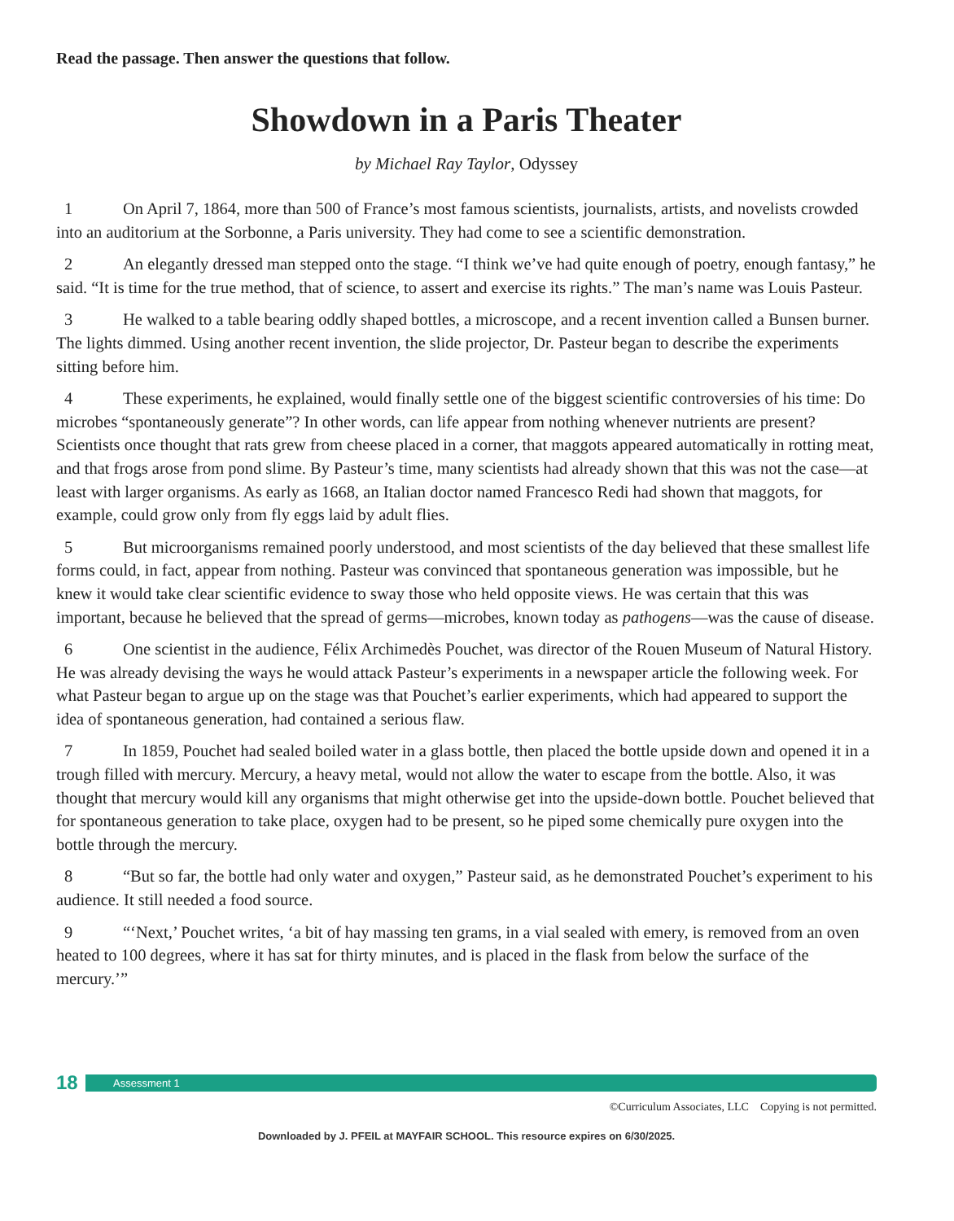Read the passage. Then answer the questions that follow.
Showdown in a Paris Theater
by Michael Ray Taylor, Odyssey
1 On April 7, 1864, more than 500 of France’s most famous scientists, journalists, artists, and novelists crowded into an auditorium at the Sorbonne, a Paris university. They had come to see a scientific demonstration.
2 An elegantly dressed man stepped onto the stage. “I think we’ve had quite enough of poetry, enough fantasy,” he said. “It is time for the true method, that of science, to assert and exercise its rights.” The man’s name was Louis Pasteur.
3 He walked to a table bearing oddly shaped bottles, a microscope, and a recent invention called a Bunsen burner. The lights dimmed. Using another recent invention, the slide projector, Dr. Pasteur began to describe the experiments sitting before him.
4 These experiments, he explained, would finally settle one of the biggest scientific controversies of his time: Do microbes “spontaneously generate”? In other words, can life appear from nothing whenever nutrients are present? Scientists once thought that rats grew from cheese placed in a corner, that maggots appeared automatically in rotting meat, and that frogs arose from pond slime. By Pasteur’s time, many scientists had already shown that this was not the case—at least with larger organisms. As early as 1668, an Italian doctor named Francesco Redi had shown that maggots, for example, could grow only from fly eggs laid by adult flies.
5 But microorganisms remained poorly understood, and most scientists of the day believed that these smallest life forms could, in fact, appear from nothing. Pasteur was convinced that spontaneous generation was impossible, but he knew it would take clear scientific evidence to sway those who held opposite views. He was certain that this was important, because he believed that the spread of germs—microbes, known today as pathogens—was the cause of disease.
6 One scientist in the audience, Félix Archimedès Pouchet, was director of the Rouen Museum of Natural History. He was already devising the ways he would attack Pasteur’s experiments in a newspaper article the following week. For what Pasteur began to argue up on the stage was that Pouchet’s earlier experiments, which had appeared to support the idea of spontaneous generation, had contained a serious flaw.
7 In 1859, Pouchet had sealed boiled water in a glass bottle, then placed the bottle upside down and opened it in a trough filled with mercury. Mercury, a heavy metal, would not allow the water to escape from the bottle. Also, it was thought that mercury would kill any organisms that might otherwise get into the upside-down bottle. Pouchet believed that for spontaneous generation to take place, oxygen had to be present, so he piped some chemically pure oxygen into the bottle through the mercury.
8 “But so far, the bottle had only water and oxygen,” Pasteur said, as he demonstrated Pouchet’s experiment to his audience. It still needed a food source.
9 “‘Next,’ Pouchet writes, ‘a bit of hay massing ten grams, in a vial sealed with emery, is removed from an oven heated to 100 degrees, where it has sat for thirty minutes, and is placed in the flask from below the surface of the mercury.’”
18
Assessment 1
©Curriculum Associates, LLC Copying is not permitted.
Downloaded by J. PFEIL at MAYFAIR SCHOOL. This resource expires on 6/30/2025.